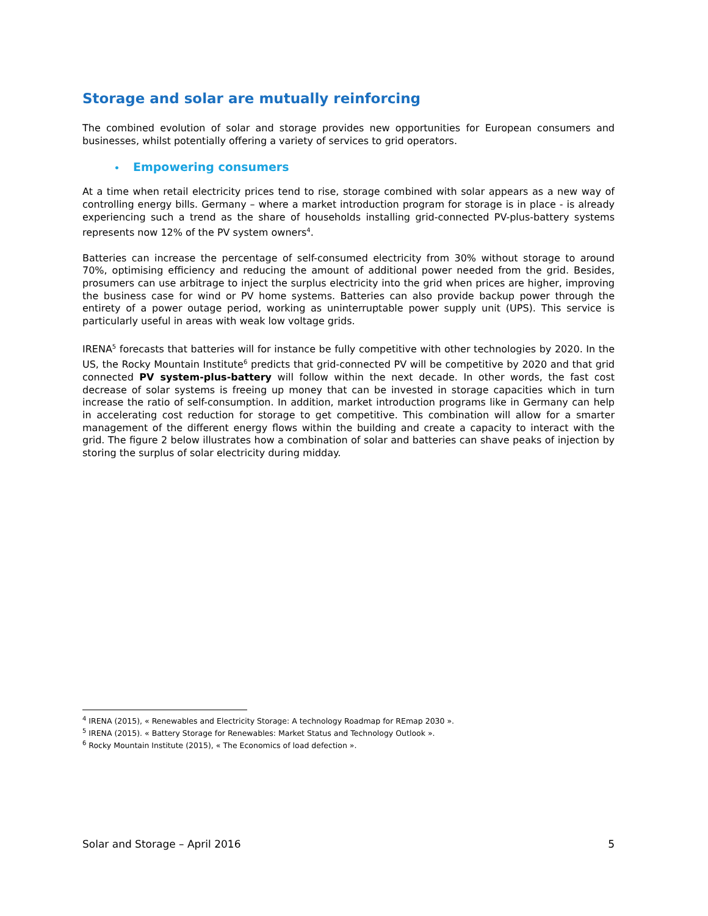Storage and solar are mutually reinforcing
The combined evolution of solar and storage provides new opportunities for European consumers and businesses, whilst potentially offering a variety of services to grid operators.
• Empowering consumers
At a time when retail electricity prices tend to rise, storage combined with solar appears as a new way of controlling energy bills. Germany – where a market introduction program for storage is in place - is already experiencing such a trend as the share of households installing grid-connected PV-plus-battery systems represents now 12% of the PV system owners<sup>4</sup>.
Batteries can increase the percentage of self-consumed electricity from 30% without storage to around 70%, optimising efficiency and reducing the amount of additional power needed from the grid. Besides, prosumers can use arbitrage to inject the surplus electricity into the grid when prices are higher, improving the business case for wind or PV home systems. Batteries can also provide backup power through the entirety of a power outage period, working as uninterruptable power supply unit (UPS). This service is particularly useful in areas with weak low voltage grids.
IRENA<sup>5</sup> forecasts that batteries will for instance be fully competitive with other technologies by 2020. In the US, the Rocky Mountain Institute<sup>6</sup> predicts that grid-connected PV will be competitive by 2020 and that grid connected PV system-plus-battery will follow within the next decade. In other words, the fast cost decrease of solar systems is freeing up money that can be invested in storage capacities which in turn increase the ratio of self-consumption. In addition, market introduction programs like in Germany can help in accelerating cost reduction for storage to get competitive. This combination will allow for a smarter management of the different energy flows within the building and create a capacity to interact with the grid. The figure 2 below illustrates how a combination of solar and batteries can shave peaks of injection by storing the surplus of solar electricity during midday.
<sup>4</sup> IRENA (2015), « Renewables and Electricity Storage: A technology Roadmap for REmap 2030 ».
<sup>5</sup> IRENA (2015). « Battery Storage for Renewables: Market Status and Technology Outlook ».
<sup>6</sup> Rocky Mountain Institute (2015), « The Economics of load defection ».
Solar and Storage – April 2016 5